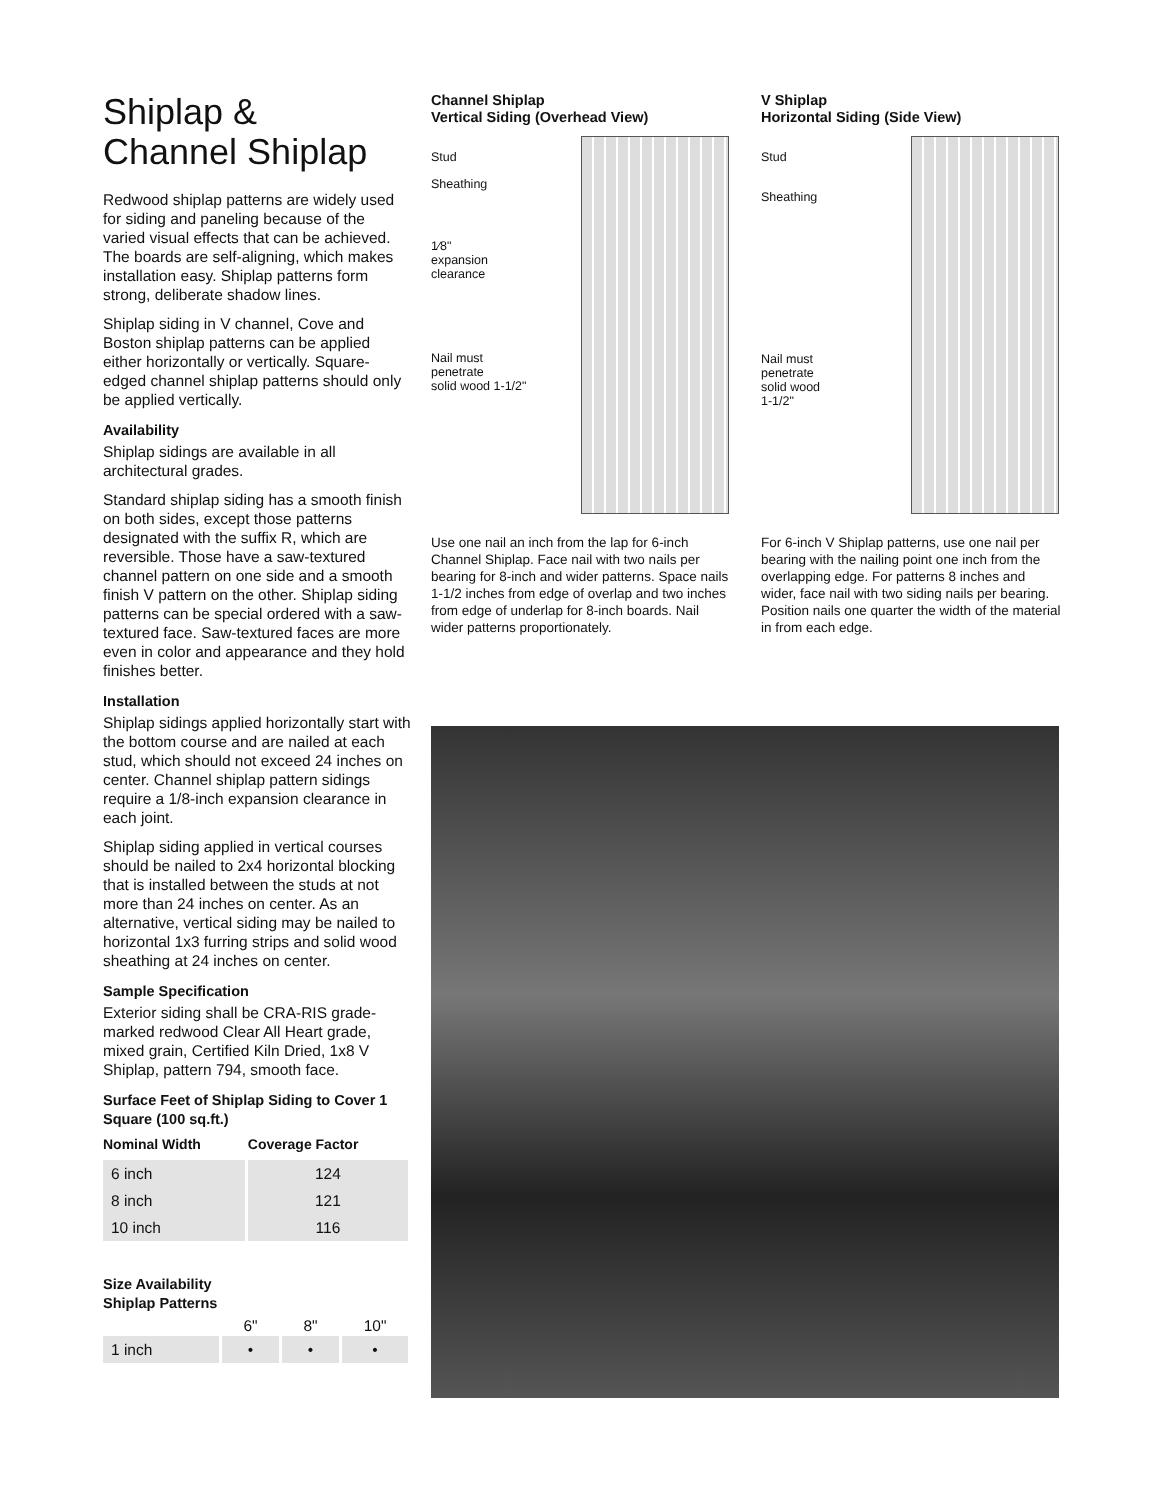Shiplap &
Channel Shiplap
Redwood shiplap patterns are widely used for siding and paneling because of the varied visual effects that can be achieved. The boards are self-aligning, which makes installation easy. Shiplap patterns form strong, deliberate shadow lines.
Shiplap siding in V channel, Cove and Boston shiplap patterns can be applied either horizontally or vertically. Square-edged channel shiplap patterns should only be applied vertically.
Availability
Shiplap sidings are available in all architectural grades.
Standard shiplap siding has a smooth finish on both sides, except those patterns designated with the suffix R, which are reversible. Those have a saw-textured channel pattern on one side and a smooth finish V pattern on the other. Shiplap siding patterns can be special ordered with a saw-textured face. Saw-textured faces are more even in color and appearance and they hold finishes better.
Installation
Shiplap sidings applied horizontally start with the bottom course and are nailed at each stud, which should not exceed 24 inches on center. Channel shiplap pattern sidings require a 1/8-inch expansion clearance in each joint.
Shiplap siding applied in vertical courses should be nailed to 2x4 horizontal blocking that is installed between the studs at not more than 24 inches on center. As an alternative, vertical siding may be nailed to horizontal 1x3 furring strips and solid wood sheathing at 24 inches on center.
Sample Specification
Exterior siding shall be CRA-RIS grade-marked redwood Clear All Heart grade, mixed grain, Certified Kiln Dried, 1x8 V Shiplap, pattern 794, smooth face.
Surface Feet of Shiplap Siding to Cover 1 Square (100 sq.ft.)
| Nominal Width | Coverage Factor |
| --- | --- |
| 6 inch | 124 |
| 8 inch | 121 |
| 10 inch | 116 |
Size Availability
Shiplap Patterns
| | 6" | 8" | 10" |
| 1 inch | • | • | • |
Channel Shiplap
Vertical Siding (Overhead View)
Stud
Sheathing
1⁄8"
expansion
clearance
Nail must
penetrate
solid wood 1-1/2"
Use one nail an inch from the lap for 6-inch Channel Shiplap. Face nail with two nails per bearing for 8-inch and wider patterns. Space nails 1-1/2 inches from edge of overlap and two inches from edge of underlap for 8-inch boards. Nail wider patterns proportionately.
V Shiplap
Horizontal Siding (Side View)
Stud
Sheathing
Nail must
penetrate
solid wood
1-1/2"
For 6-inch V Shiplap patterns, use one nail per bearing with the nailing point one inch from the overlapping edge. For patterns 8 inches and wider, face nail with two siding nails per bearing. Position nails one quarter the width of the material in from each edge.